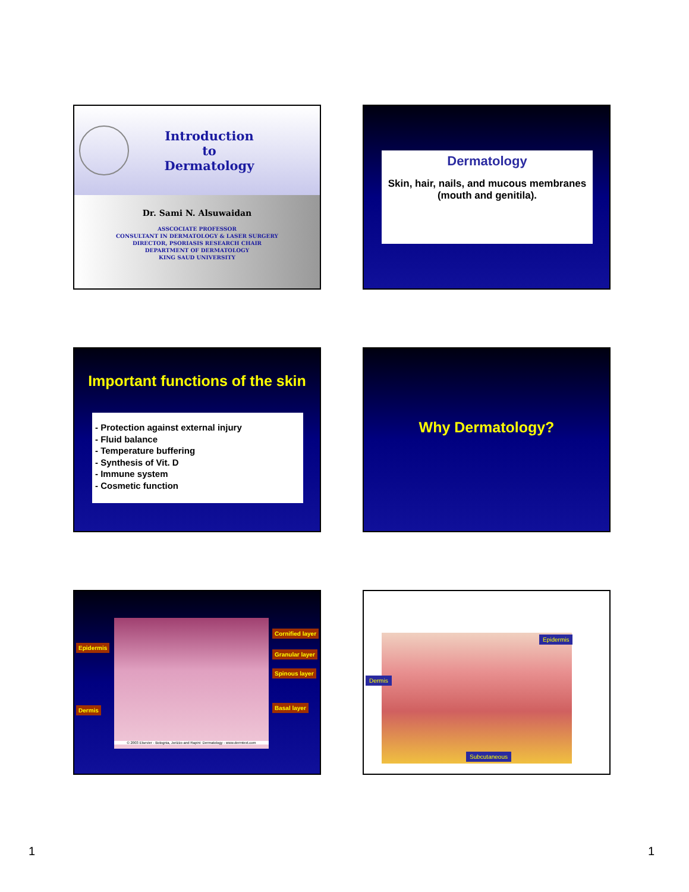Introduction
to
Dermatology
Dr. Sami N. Alsuwaidan
ASSCOCIATE PROFESSOR
CONSULTANT IN DERMATOLOGY & LASER SURGERY
DIRECTOR, PSORIASIS RESEARCH CHAIR
DEPARTMENT OF DERMATOLOGY
KING SAUD UNIVERSITY
Dermatology
Skin, hair, nails, and mucous membranes (mouth and genitila).
Important functions of the skin
- Protection against external injury
- Fluid balance
- Temperature buffering
- Synthesis of Vit. D
- Immune system
- Cosmetic function
Why Dermatology?
© 2003 Elsevier - Bolognia, Jorizzo and Rapini: Dermatology - www.dermtext.com
Epidermis
Dermis
Cornified layer
Granular layer
Spinous layer
Basal layer
Epidermis
Dermis
Subcutaneous
1 1